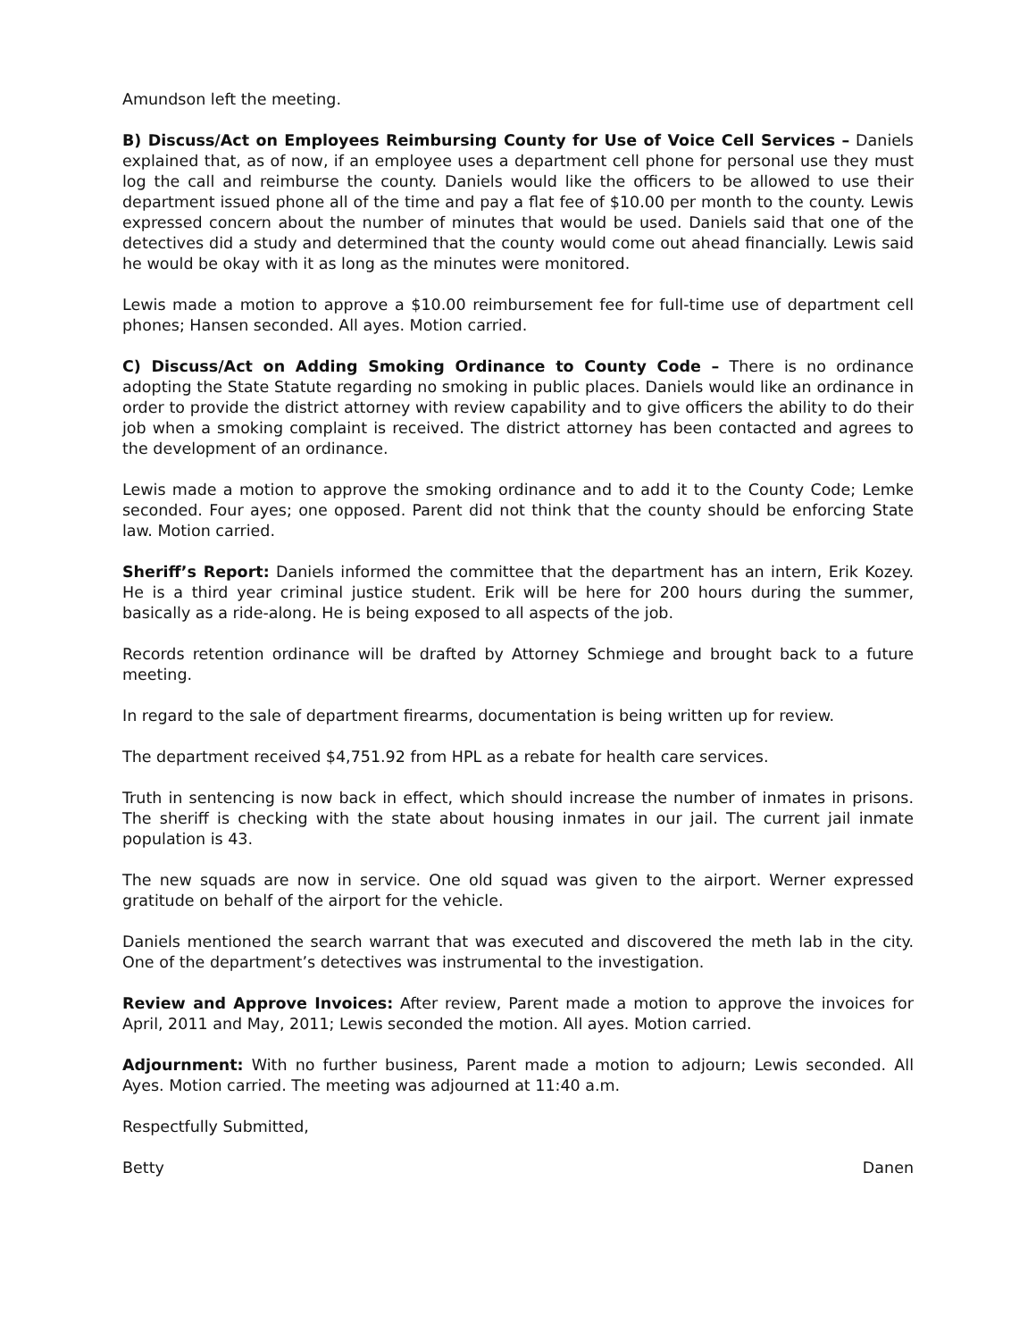Amundson left the meeting.
B) Discuss/Act on Employees Reimbursing County for Use of Voice Cell Services – Daniels explained that, as of now, if an employee uses a department cell phone for personal use they must log the call and reimburse the county. Daniels would like the officers to be allowed to use their department issued phone all of the time and pay a flat fee of $10.00 per month to the county. Lewis expressed concern about the number of minutes that would be used. Daniels said that one of the detectives did a study and determined that the county would come out ahead financially. Lewis said he would be okay with it as long as the minutes were monitored.
Lewis made a motion to approve a $10.00 reimbursement fee for full-time use of department cell phones; Hansen seconded. All ayes. Motion carried.
C) Discuss/Act on Adding Smoking Ordinance to County Code – There is no ordinance adopting the State Statute regarding no smoking in public places. Daniels would like an ordinance in order to provide the district attorney with review capability and to give officers the ability to do their job when a smoking complaint is received. The district attorney has been contacted and agrees to the development of an ordinance.
Lewis made a motion to approve the smoking ordinance and to add it to the County Code; Lemke seconded. Four ayes; one opposed. Parent did not think that the county should be enforcing State law. Motion carried.
Sheriff’s Report: Daniels informed the committee that the department has an intern, Erik Kozey. He is a third year criminal justice student. Erik will be here for 200 hours during the summer, basically as a ride-along. He is being exposed to all aspects of the job.
Records retention ordinance will be drafted by Attorney Schmiege and brought back to a future meeting.
In regard to the sale of department firearms, documentation is being written up for review.
The department received $4,751.92 from HPL as a rebate for health care services.
Truth in sentencing is now back in effect, which should increase the number of inmates in prisons. The sheriff is checking with the state about housing inmates in our jail. The current jail inmate population is 43.
The new squads are now in service. One old squad was given to the airport. Werner expressed gratitude on behalf of the airport for the vehicle.
Daniels mentioned the search warrant that was executed and discovered the meth lab in the city. One of the department’s detectives was instrumental to the investigation.
Review and Approve Invoices: After review, Parent made a motion to approve the invoices for April, 2011 and May, 2011; Lewis seconded the motion. All ayes. Motion carried.
Adjournment: With no further business, Parent made a motion to adjourn; Lewis seconded. All Ayes. Motion carried. The meeting was adjourned at 11:40 a.m.
Respectfully Submitted,
Betty Danen